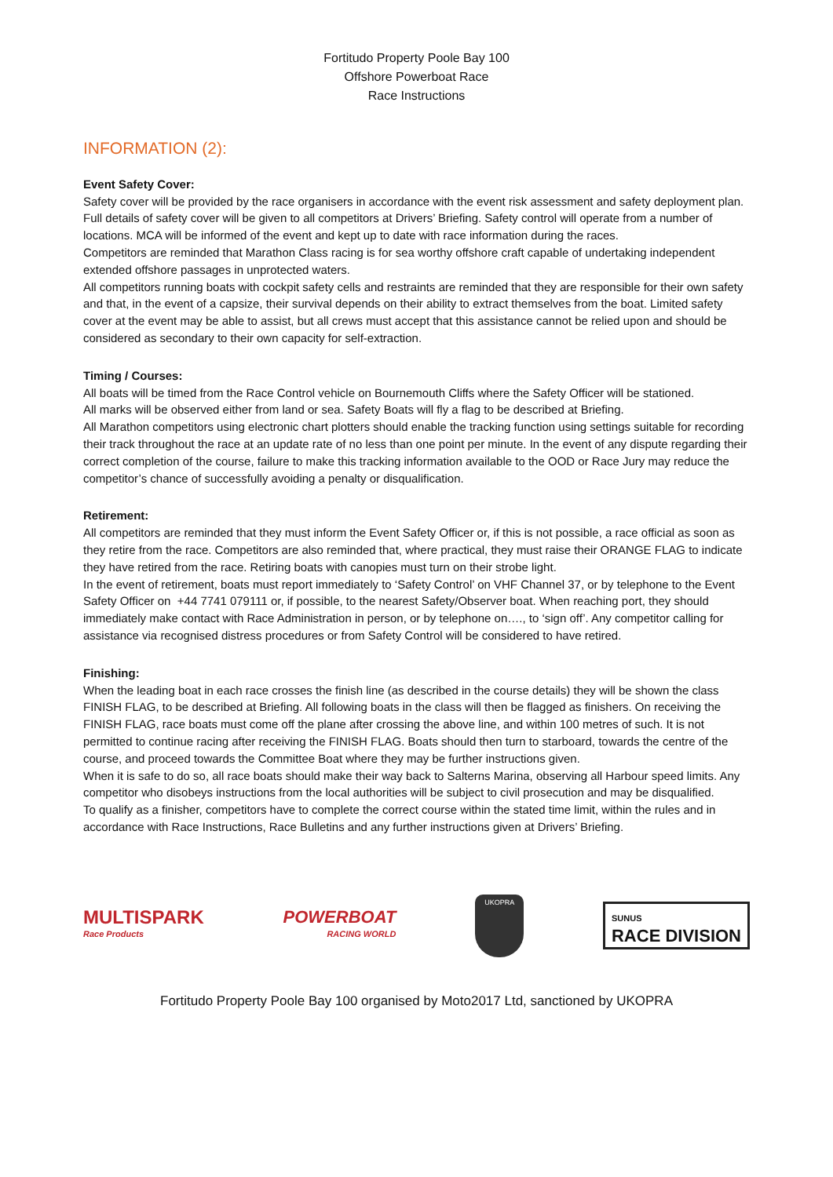Fortitudo Property Poole Bay 100
Offshore Powerboat Race
Race Instructions
INFORMATION (2):
Event Safety Cover:
Safety cover will be provided by the race organisers in accordance with the event risk assessment and safety deployment plan. Full details of safety cover will be given to all competitors at Drivers’ Briefing. Safety control will operate from a number of locations. MCA will be informed of the event and kept up to date with race information during the races.
Competitors are reminded that Marathon Class racing is for sea worthy offshore craft capable of undertaking independent extended offshore passages in unprotected waters.
All competitors running boats with cockpit safety cells and restraints are reminded that they are responsible for their own safety and that, in the event of a capsize, their survival depends on their ability to extract themselves from the boat. Limited safety cover at the event may be able to assist, but all crews must accept that this assistance cannot be relied upon and should be considered as secondary to their own capacity for self-extraction.
Timing / Courses:
All boats will be timed from the Race Control vehicle on Bournemouth Cliffs where the Safety Officer will be stationed.
All marks will be observed either from land or sea. Safety Boats will fly a flag to be described at Briefing.
All Marathon competitors using electronic chart plotters should enable the tracking function using settings suitable for recording their track throughout the race at an update rate of no less than one point per minute. In the event of any dispute regarding their correct completion of the course, failure to make this tracking information available to the OOD or Race Jury may reduce the competitor’s chance of successfully avoiding a penalty or disqualification.
Retirement:
All competitors are reminded that they must inform the Event Safety Officer or, if this is not possible, a race official as soon as they retire from the race. Competitors are also reminded that, where practical, they must raise their ORANGE FLAG to indicate they have retired from the race. Retiring boats with canopies must turn on their strobe light.
In the event of retirement, boats must report immediately to ‘Safety Control’ on VHF Channel 37, or by telephone to the Event Safety Officer on +44 7741 079111 or, if possible, to the nearest Safety/Observer boat. When reaching port, they should immediately make contact with Race Administration in person, or by telephone on…., to ‘sign off’. Any competitor calling for assistance via recognised distress procedures or from Safety Control will be considered to have retired.
Finishing:
When the leading boat in each race crosses the finish line (as described in the course details) they will be shown the class FINISH FLAG, to be described at Briefing. All following boats in the class will then be flagged as finishers. On receiving the FINISH FLAG, race boats must come off the plane after crossing the above line, and within 100 metres of such. It is not permitted to continue racing after receiving the FINISH FLAG. Boats should then turn to starboard, towards the centre of the course, and proceed towards the Committee Boat where they may be further instructions given.
When it is safe to do so, all race boats should make their way back to Salterns Marina, observing all Harbour speed limits. Any competitor who disobeys instructions from the local authorities will be subject to civil prosecution and may be disqualified.
To qualify as a finisher, competitors have to complete the correct course within the stated time limit, within the rules and in accordance with Race Instructions, Race Bulletins and any further instructions given at Drivers’ Briefing.
MULTISPARK
Race Products
POWERBOAT
RACING WORLD
UKOPRA
SUNUS
RACE DIVISION
Fortitudo Property Poole Bay 100 organised by Moto2017 Ltd, sanctioned by UKOPRA